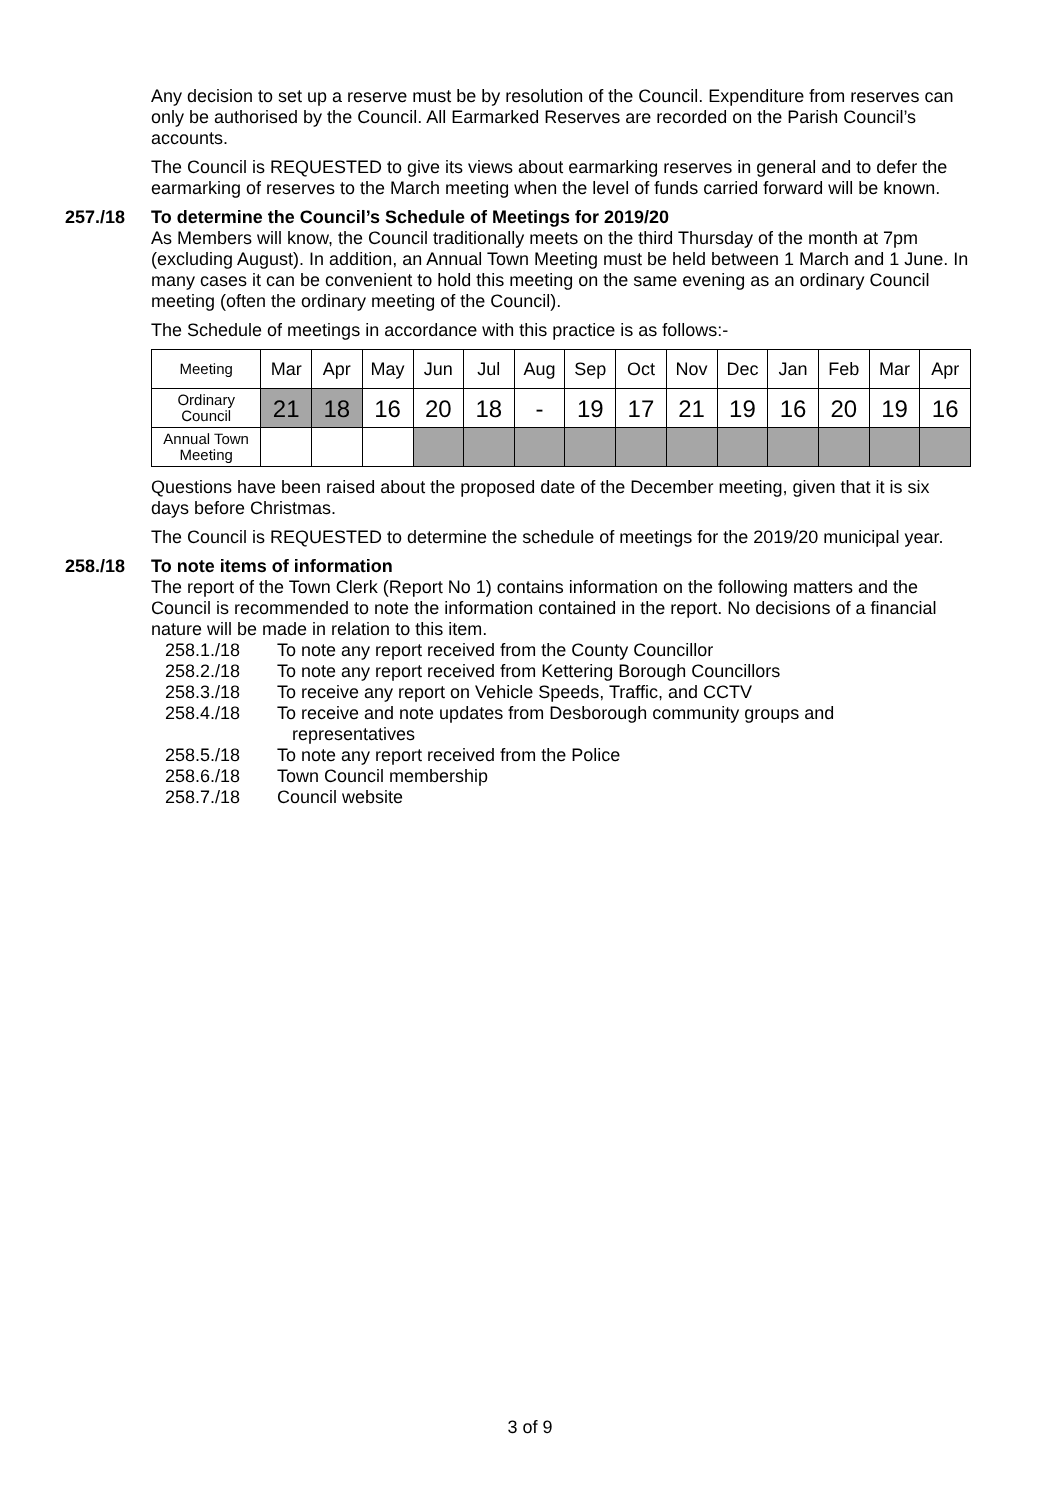Any decision to set up a reserve must be by resolution of the Council. Expenditure from reserves can only be authorised by the Council. All Earmarked Reserves are recorded on the Parish Council’s accounts.
The Council is REQUESTED to give its views about earmarking reserves in general and to defer the earmarking of reserves to the March meeting when the level of funds carried forward will be known.
257./18 To determine the Council’s Schedule of Meetings for 2019/20
As Members will know, the Council traditionally meets on the third Thursday of the month at 7pm (excluding August). In addition, an Annual Town Meeting must be held between 1 March and 1 June. In many cases it can be convenient to hold this meeting on the same evening as an ordinary Council meeting (often the ordinary meeting of the Council).
The Schedule of meetings in accordance with this practice is as follows:-
| Meeting | Mar | Apr | May | Jun | Jul | Aug | Sep | Oct | Nov | Dec | Jan | Feb | Mar | Apr |
| Ordinary Council | 21 | 18 | 16 | 20 | 18 | - | 19 | 17 | 21 | 19 | 16 | 20 | 19 | 16 |
| Annual Town Meeting | | | | | | | | | | | | | | |
Questions have been raised about the proposed date of the December meeting, given that it is six days before Christmas.
The Council is REQUESTED to determine the schedule of meetings for the 2019/20 municipal year.
258./18 To note items of information
The report of the Town Clerk (Report No 1) contains information on the following matters and the Council is recommended to note the information contained in the report. No decisions of a financial nature will be made in relation to this item.
258.1./18 To note any report received from the County Councillor
258.2./18 To note any report received from Kettering Borough Councillors
258.3./18 To receive any report on Vehicle Speeds, Traffic, and CCTV
258.4./18 To receive and note updates from Desborough community groups and
representatives
258.5./18 To note any report received from the Police
258.6./18 Town Council membership
258.7./18 Council website
3 of 9